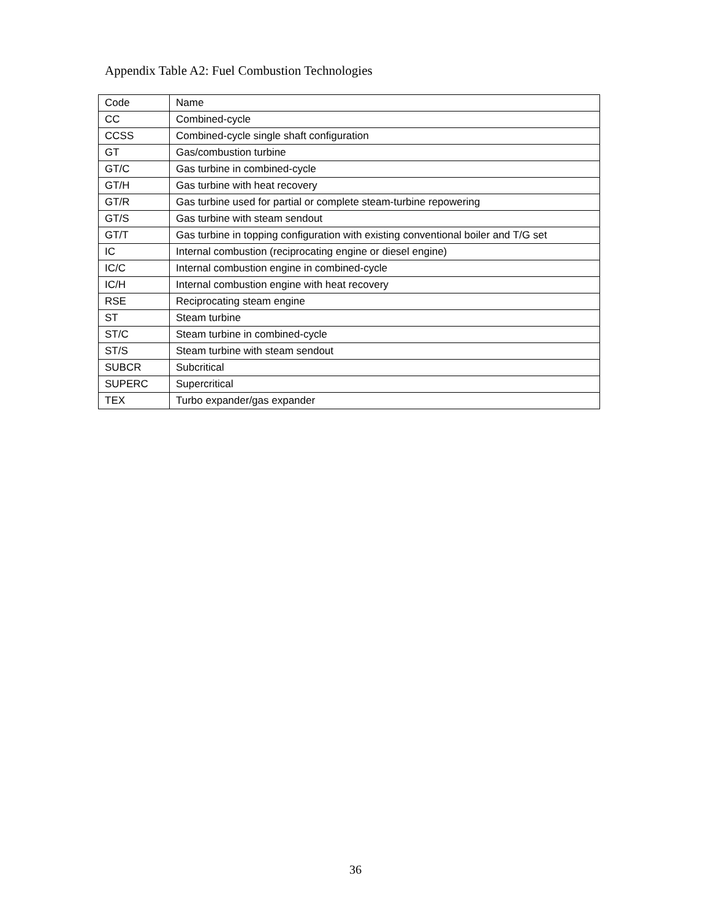Appendix Table A2: Fuel Combustion Technologies
| Code | Name |
| --- | --- |
| CC | Combined-cycle |
| CCSS | Combined-cycle single shaft configuration |
| GT | Gas/combustion turbine |
| GT/C | Gas turbine in combined-cycle |
| GT/H | Gas turbine with heat recovery |
| GT/R | Gas turbine used for partial or complete steam-turbine repowering |
| GT/S | Gas turbine with steam sendout |
| GT/T | Gas turbine in topping configuration with existing conventional boiler and T/G set |
| IC | Internal combustion (reciprocating engine or diesel engine) |
| IC/C | Internal combustion engine in combined-cycle |
| IC/H | Internal combustion engine with heat recovery |
| RSE | Reciprocating steam engine |
| ST | Steam turbine |
| ST/C | Steam turbine in combined-cycle |
| ST/S | Steam turbine with steam sendout |
| SUBCR | Subcritical |
| SUPERC | Supercritical |
| TEX | Turbo expander/gas expander |
36